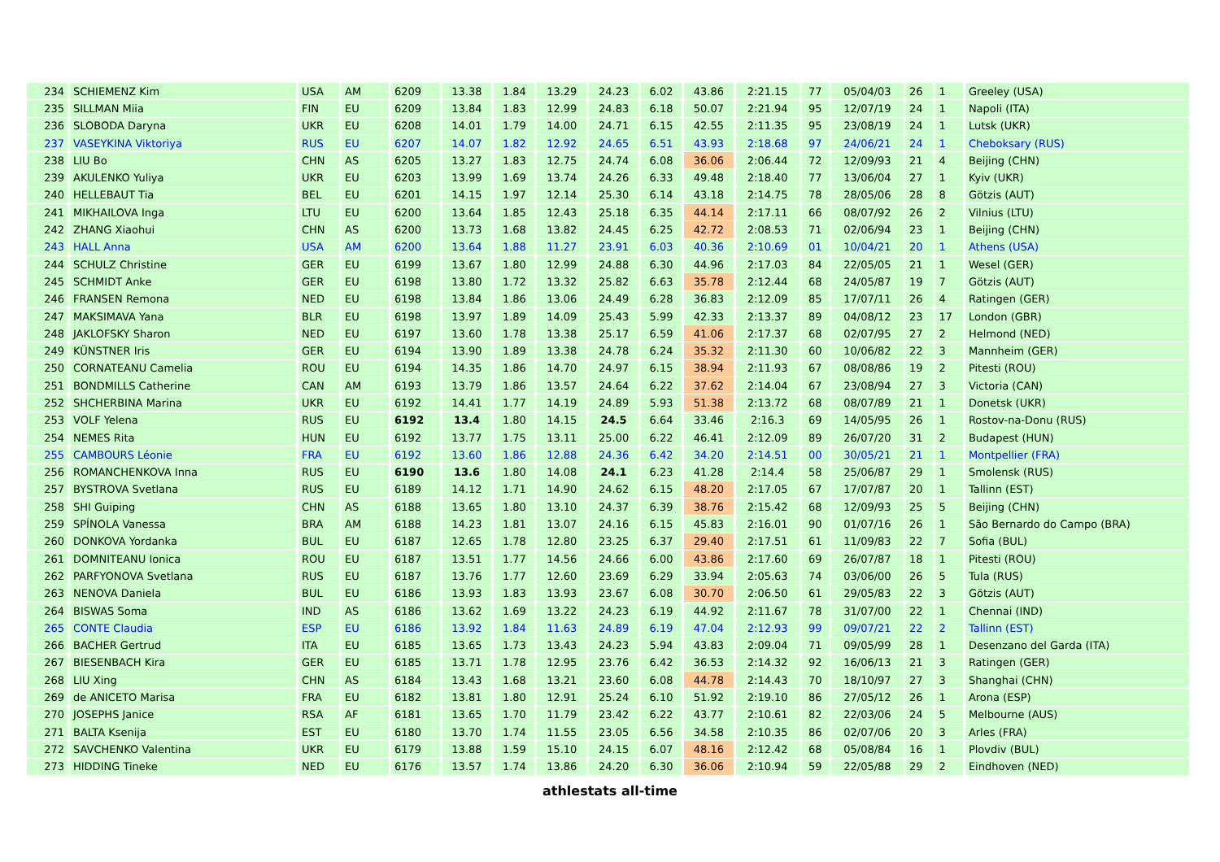| 234 | SCHIEMENZ Kim | USA | AM | 6209 | 13.38 | 1.84 | 13.29 | 24.23 | 6.02 | 43.86 | 2:21.15 | 77 | 05/04/03 | 26 | 1 | Greeley (USA) |
| 235 | SILLMAN Miia | FIN | EU | 6209 | 13.84 | 1.83 | 12.99 | 24.83 | 6.18 | 50.07 | 2:21.94 | 95 | 12/07/19 | 24 | 1 | Napoli (ITA) |
| 236 | SLOBODA Daryna | UKR | EU | 6208 | 14.01 | 1.79 | 14.00 | 24.71 | 6.15 | 42.55 | 2:11.35 | 95 | 23/08/19 | 24 | 1 | Lutsk (UKR) |
| 237 | VASEYKINA Viktoriya | RUS | EU | 6207 | 14.07 | 1.82 | 12.92 | 24.65 | 6.51 | 43.93 | 2:18.68 | 97 | 24/06/21 | 24 | 1 | Cheboksary (RUS) |
| 238 | LIU Bo | CHN | AS | 6205 | 13.27 | 1.83 | 12.75 | 24.74 | 6.08 | 36.06 | 2:06.44 | 72 | 12/09/93 | 21 | 4 | Beijing (CHN) |
| 239 | AKULENKO Yuliya | UKR | EU | 6203 | 13.99 | 1.69 | 13.74 | 24.26 | 6.33 | 49.48 | 2:18.40 | 77 | 13/06/04 | 27 | 1 | Kyiv (UKR) |
| 240 | HELLEBAUT Tia | BEL | EU | 6201 | 14.15 | 1.97 | 12.14 | 25.30 | 6.14 | 43.18 | 2:14.75 | 78 | 28/05/06 | 28 | 8 | Götzis (AUT) |
| 241 | MIKHAILOVA Inga | LTU | EU | 6200 | 13.64 | 1.85 | 12.43 | 25.18 | 6.35 | 44.14 | 2:17.11 | 66 | 08/07/92 | 26 | 2 | Vilnius (LTU) |
| 242 | ZHANG Xiaohui | CHN | AS | 6200 | 13.73 | 1.68 | 13.82 | 24.45 | 6.25 | 42.72 | 2:08.53 | 71 | 02/06/94 | 23 | 1 | Beijing (CHN) |
| 243 | HALL Anna | USA | AM | 6200 | 13.64 | 1.88 | 11.27 | 23.91 | 6.03 | 40.36 | 2:10.69 | 01 | 10/04/21 | 20 | 1 | Athens (USA) |
| 244 | SCHULZ Christine | GER | EU | 6199 | 13.67 | 1.80 | 12.99 | 24.88 | 6.30 | 44.96 | 2:17.03 | 84 | 22/05/05 | 21 | 1 | Wesel (GER) |
| 245 | SCHMIDT Anke | GER | EU | 6198 | 13.80 | 1.72 | 13.32 | 25.82 | 6.63 | 35.78 | 2:12.44 | 68 | 24/05/87 | 19 | 7 | Götzis (AUT) |
| 246 | FRANSEN Remona | NED | EU | 6198 | 13.84 | 1.86 | 13.06 | 24.49 | 6.28 | 36.83 | 2:12.09 | 85 | 17/07/11 | 26 | 4 | Ratingen (GER) |
| 247 | MAKSIMAVA Yana | BLR | EU | 6198 | 13.97 | 1.89 | 14.09 | 25.43 | 5.99 | 42.33 | 2:13.37 | 89 | 04/08/12 | 23 | 17 | London (GBR) |
| 248 | JAKLOFSKY Sharon | NED | EU | 6197 | 13.60 | 1.78 | 13.38 | 25.17 | 6.59 | 41.06 | 2:17.37 | 68 | 02/07/95 | 27 | 2 | Helmond (NED) |
| 249 | KÜNSTNER Iris | GER | EU | 6194 | 13.90 | 1.89 | 13.38 | 24.78 | 6.24 | 35.32 | 2:11.30 | 60 | 10/06/82 | 22 | 3 | Mannheim (GER) |
| 250 | CORNATEANU Camelia | ROU | EU | 6194 | 14.35 | 1.86 | 14.70 | 24.97 | 6.15 | 38.94 | 2:11.93 | 67 | 08/08/86 | 19 | 2 | Pitesti (ROU) |
| 251 | BONDMILLS Catherine | CAN | AM | 6193 | 13.79 | 1.86 | 13.57 | 24.64 | 6.22 | 37.62 | 2:14.04 | 67 | 23/08/94 | 27 | 3 | Victoria (CAN) |
| 252 | SHCHERBINA Marina | UKR | EU | 6192 | 14.41 | 1.77 | 14.19 | 24.89 | 5.93 | 51.38 | 2:13.72 | 68 | 08/07/89 | 21 | 1 | Donetsk (UKR) |
| 253 | VOLF Yelena | RUS | EU | 6192 | 13.4 | 1.80 | 14.15 | 24.5 | 6.64 | 33.46 | 2:16.3 | 69 | 14/05/95 | 26 | 1 | Rostov-na-Donu (RUS) |
| 254 | NEMES Rita | HUN | EU | 6192 | 13.77 | 1.75 | 13.11 | 25.00 | 6.22 | 46.41 | 2:12.09 | 89 | 26/07/20 | 31 | 2 | Budapest (HUN) |
| 255 | CAMBOURS Léonie | FRA | EU | 6192 | 13.60 | 1.86 | 12.88 | 24.36 | 6.42 | 34.20 | 2:14.51 | 00 | 30/05/21 | 21 | 1 | Montpellier (FRA) |
| 256 | ROMANCHENKOVA Inna | RUS | EU | 6190 | 13.6 | 1.80 | 14.08 | 24.1 | 6.23 | 41.28 | 2:14.4 | 58 | 25/06/87 | 29 | 1 | Smolensk (RUS) |
| 257 | BYSTROVA Svetlana | RUS | EU | 6189 | 14.12 | 1.71 | 14.90 | 24.62 | 6.15 | 48.20 | 2:17.05 | 67 | 17/07/87 | 20 | 1 | Tallinn (EST) |
| 258 | SHI Guiping | CHN | AS | 6188 | 13.65 | 1.80 | 13.10 | 24.37 | 6.39 | 38.76 | 2:15.42 | 68 | 12/09/93 | 25 | 5 | Beijing (CHN) |
| 259 | SPÍNOLA Vanessa | BRA | AM | 6188 | 14.23 | 1.81 | 13.07 | 24.16 | 6.15 | 45.83 | 2:16.01 | 90 | 01/07/16 | 26 | 1 | São Bernardo do Campo (BRA) |
| 260 | DONKOVA Yordanka | BUL | EU | 6187 | 12.65 | 1.78 | 12.80 | 23.25 | 6.37 | 29.40 | 2:17.51 | 61 | 11/09/83 | 22 | 7 | Sofia (BUL) |
| 261 | DOMNITEANU Ionica | ROU | EU | 6187 | 13.51 | 1.77 | 14.56 | 24.66 | 6.00 | 43.86 | 2:17.60 | 69 | 26/07/87 | 18 | 1 | Pitesti (ROU) |
| 262 | PARFYONOVA Svetlana | RUS | EU | 6187 | 13.76 | 1.77 | 12.60 | 23.69 | 6.29 | 33.94 | 2:05.63 | 74 | 03/06/00 | 26 | 5 | Tula (RUS) |
| 263 | NENOVA Daniela | BUL | EU | 6186 | 13.93 | 1.83 | 13.93 | 23.67 | 6.08 | 30.70 | 2:06.50 | 61 | 29/05/83 | 22 | 3 | Götzis (AUT) |
| 264 | BISWAS Soma | IND | AS | 6186 | 13.62 | 1.69 | 13.22 | 24.23 | 6.19 | 44.92 | 2:11.67 | 78 | 31/07/00 | 22 | 1 | Chennai (IND) |
| 265 | CONTE Claudia | ESP | EU | 6186 | 13.92 | 1.84 | 11.63 | 24.89 | 6.19 | 47.04 | 2:12.93 | 99 | 09/07/21 | 22 | 2 | Tallinn (EST) |
| 266 | BACHER Gertrud | ITA | EU | 6185 | 13.65 | 1.73 | 13.43 | 24.23 | 5.94 | 43.83 | 2:09.04 | 71 | 09/05/99 | 28 | 1 | Desenzano del Garda (ITA) |
| 267 | BIESENBACH Kira | GER | EU | 6185 | 13.71 | 1.78 | 12.95 | 23.76 | 6.42 | 36.53 | 2:14.32 | 92 | 16/06/13 | 21 | 3 | Ratingen (GER) |
| 268 | LIU Xing | CHN | AS | 6184 | 13.43 | 1.68 | 13.21 | 23.60 | 6.08 | 44.78 | 2:14.43 | 70 | 18/10/97 | 27 | 3 | Shanghai (CHN) |
| 269 | de ANICETO Marisa | FRA | EU | 6182 | 13.81 | 1.80 | 12.91 | 25.24 | 6.10 | 51.92 | 2:19.10 | 86 | 27/05/12 | 26 | 1 | Arona (ESP) |
| 270 | JOSEPHS Janice | RSA | AF | 6181 | 13.65 | 1.70 | 11.79 | 23.42 | 6.22 | 43.77 | 2:10.61 | 82 | 22/03/06 | 24 | 5 | Melbourne (AUS) |
| 271 | BALTA Ksenija | EST | EU | 6180 | 13.70 | 1.74 | 11.55 | 23.05 | 6.56 | 34.58 | 2:10.35 | 86 | 02/07/06 | 20 | 3 | Arles (FRA) |
| 272 | SAVCHENKO Valentina | UKR | EU | 6179 | 13.88 | 1.59 | 15.10 | 24.15 | 6.07 | 48.16 | 2:12.42 | 68 | 05/08/84 | 16 | 1 | Plovdiv (BUL) |
| 273 | HIDDING Tineke | NED | EU | 6176 | 13.57 | 1.74 | 13.86 | 24.20 | 6.30 | 36.06 | 2:10.94 | 59 | 22/05/88 | 29 | 2 | Eindhoven (NED) |
athlestats all-time